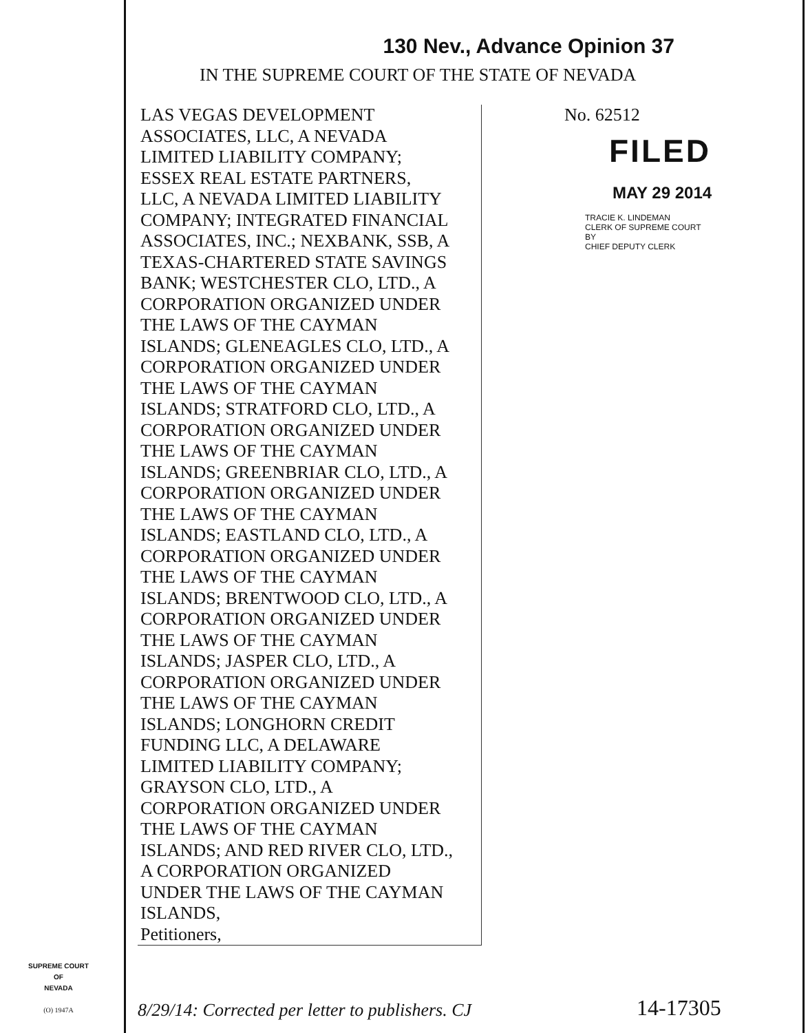130 Nev., Advance Opinion 37
IN THE SUPREME COURT OF THE STATE OF NEVADA
LAS VEGAS DEVELOPMENT
ASSOCIATES, LLC, A NEVADA
LIMITED LIABILITY COMPANY;
ESSEX REAL ESTATE PARTNERS,
LLC, A NEVADA LIMITED LIABILITY
COMPANY; INTEGRATED FINANCIAL
ASSOCIATES, INC.; NEXBANK, SSB, A
TEXAS-CHARTERED STATE SAVINGS
BANK; WESTCHESTER CLO, LTD., A
CORPORATION ORGANIZED UNDER
THE LAWS OF THE CAYMAN
ISLANDS; GLENEAGLES CLO, LTD., A
CORPORATION ORGANIZED UNDER
THE LAWS OF THE CAYMAN
ISLANDS; STRATFORD CLO, LTD., A
CORPORATION ORGANIZED UNDER
THE LAWS OF THE CAYMAN
ISLANDS; GREENBRIAR CLO, LTD., A
CORPORATION ORGANIZED UNDER
THE LAWS OF THE CAYMAN
ISLANDS; EASTLAND CLO, LTD., A
CORPORATION ORGANIZED UNDER
THE LAWS OF THE CAYMAN
ISLANDS; BRENTWOOD CLO, LTD., A
CORPORATION ORGANIZED UNDER
THE LAWS OF THE CAYMAN
ISLANDS; JASPER CLO, LTD., A
CORPORATION ORGANIZED UNDER
THE LAWS OF THE CAYMAN
ISLANDS; LONGHORN CREDIT
FUNDING LLC, A DELAWARE
LIMITED LIABILITY COMPANY;
GRAYSON CLO, LTD., A
CORPORATION ORGANIZED UNDER
THE LAWS OF THE CAYMAN
ISLANDS; AND RED RIVER CLO, LTD.,
A CORPORATION ORGANIZED
UNDER THE LAWS OF THE CAYMAN
ISLANDS,
Petitioners,
No. 62512
FILED
MAY 29 2014
TRACIE K. LINDEMAN
CLERK OF SUPREME COURT
BY
CHIEF DEPUTY CLERK
SUPREME COURT
OF
NEVADA
(O) 1947A
8/29/14: Corrected per letter to publishers. CJ
14-17305